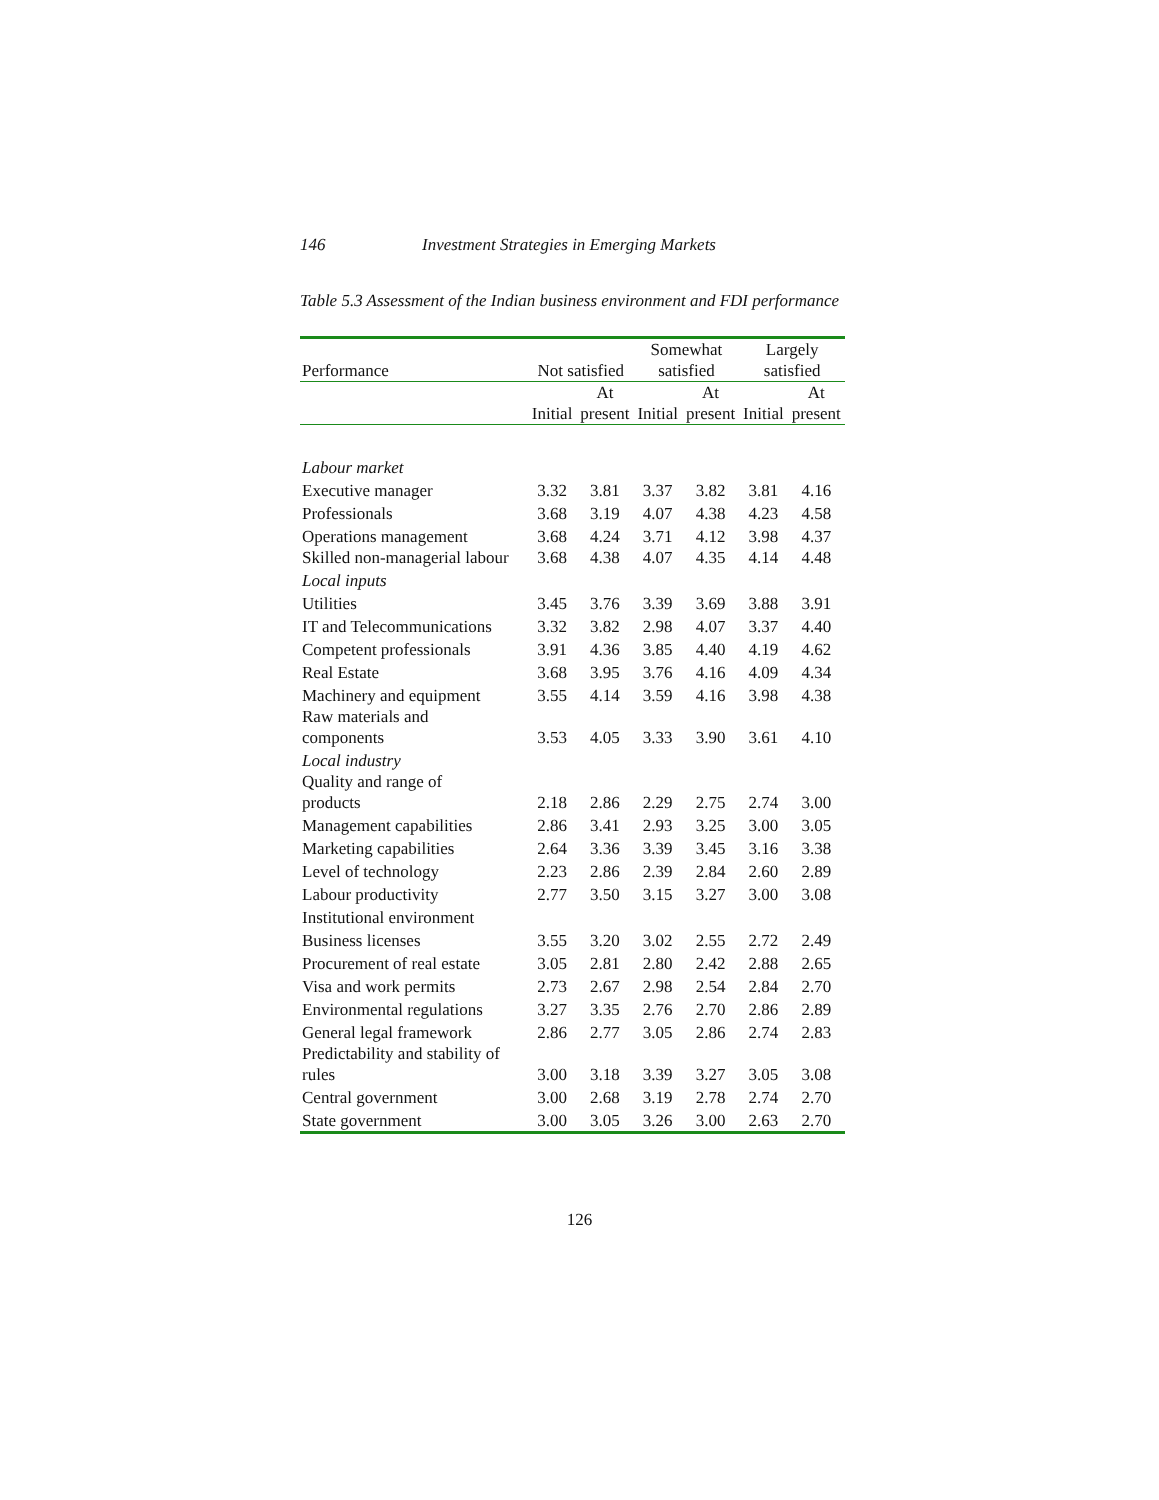146 Investment Strategies in Emerging Markets
Table 5.3 Assessment of the Indian business environment and FDI performance
| Performance | Not satisfied | | Somewhat satisfied | | Largely satisfied | |
| --- | --- | --- | --- | --- | --- | --- |
| | Initial | At present | Initial | At present | Initial | At present |
| Labour market | | | | | | |
| Executive manager | 3.32 | 3.81 | 3.37 | 3.82 | 3.81 | 4.16 |
| Professionals | 3.68 | 3.19 | 4.07 | 4.38 | 4.23 | 4.58 |
| Operations management | 3.68 | 4.24 | 3.71 | 4.12 | 3.98 | 4.37 |
| Skilled non-managerial labour | 3.68 | 4.38 | 4.07 | 4.35 | 4.14 | 4.48 |
| Local inputs | | | | | | |
| Utilities | 3.45 | 3.76 | 3.39 | 3.69 | 3.88 | 3.91 |
| IT and Telecommunications | 3.32 | 3.82 | 2.98 | 4.07 | 3.37 | 4.40 |
| Competent professionals | 3.91 | 4.36 | 3.85 | 4.40 | 4.19 | 4.62 |
| Real Estate | 3.68 | 3.95 | 3.76 | 4.16 | 4.09 | 4.34 |
| Machinery and equipment | 3.55 | 4.14 | 3.59 | 4.16 | 3.98 | 4.38 |
| Raw materials and components | 3.53 | 4.05 | 3.33 | 3.90 | 3.61 | 4.10 |
| Local industry | | | | | | |
| Quality and range of products | 2.18 | 2.86 | 2.29 | 2.75 | 2.74 | 3.00 |
| Management capabilities | 2.86 | 3.41 | 2.93 | 3.25 | 3.00 | 3.05 |
| Marketing capabilities | 2.64 | 3.36 | 3.39 | 3.45 | 3.16 | 3.38 |
| Level of technology | 2.23 | 2.86 | 2.39 | 2.84 | 2.60 | 2.89 |
| Labour productivity | 2.77 | 3.50 | 3.15 | 3.27 | 3.00 | 3.08 |
| Institutional environment | | | | | | |
| Business licenses | 3.55 | 3.20 | 3.02 | 2.55 | 2.72 | 2.49 |
| Procurement of real estate | 3.05 | 2.81 | 2.80 | 2.42 | 2.88 | 2.65 |
| Visa and work permits | 2.73 | 2.67 | 2.98 | 2.54 | 2.84 | 2.70 |
| Environmental regulations | 3.27 | 3.35 | 2.76 | 2.70 | 2.86 | 2.89 |
| General legal framework | 2.86 | 2.77 | 3.05 | 2.86 | 2.74 | 2.83 |
| Predictability and stability of rules | 3.00 | 3.18 | 3.39 | 3.27 | 3.05 | 3.08 |
| Central government | 3.00 | 2.68 | 3.19 | 2.78 | 2.74 | 2.70 |
| State government | 3.00 | 3.05 | 3.26 | 3.00 | 2.63 | 2.70 |
126